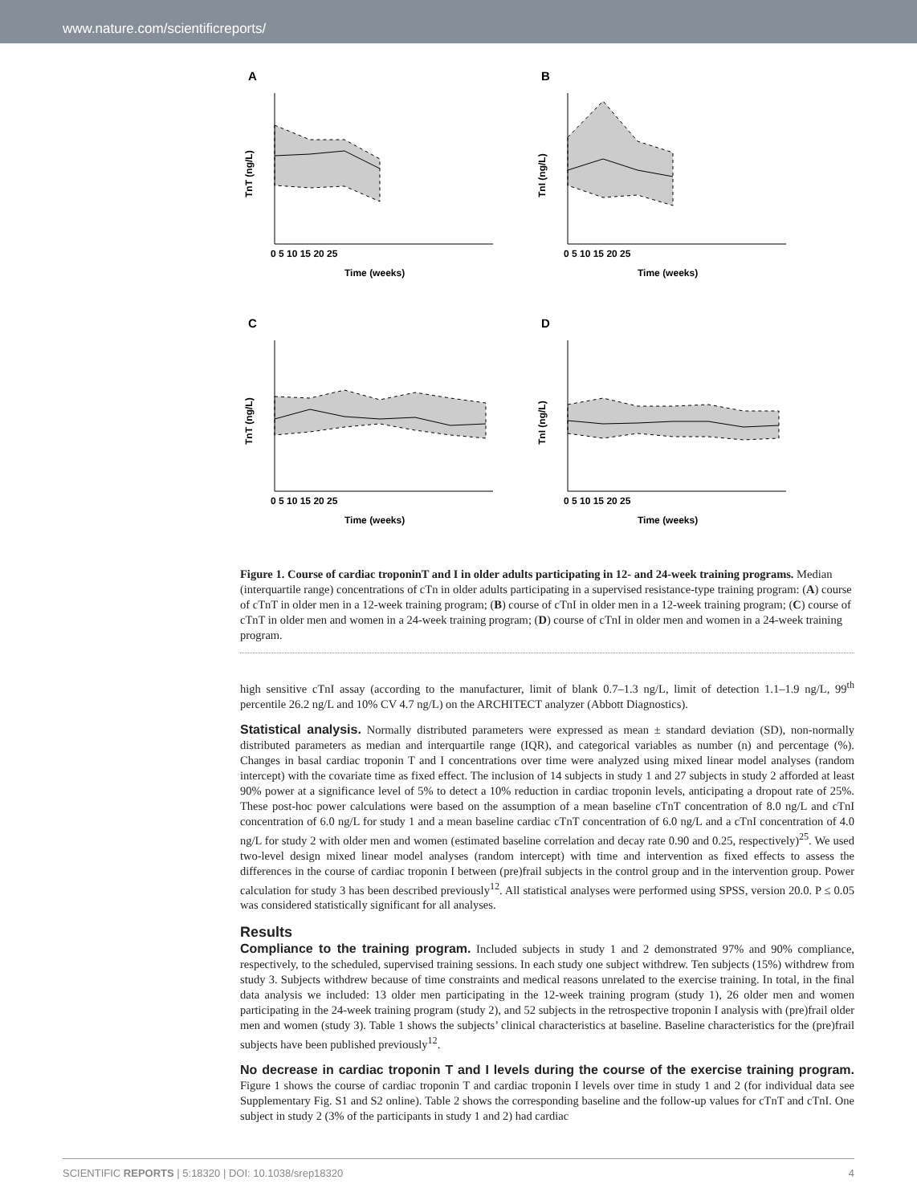www.nature.com/scientificreports/
A
TnT (ng/L)
0 5 10 15 20 25
Time (weeks)
B
TnI (ng/L)
0 5 10 15 20 25
Time (weeks)
C
TnT (ng/L)
0 5 10 15 20 25
Time (weeks)
D
TnI (ng/L)
0 5 10 15 20 25
Time (weeks)
Figure 1. Course of cardiac troponinT and I in older adults participating in 12- and 24-week training programs. Median (interquartile range) concentrations of cTn in older adults participating in a supervised resistance-type training program: (A) course of cTnT in older men in a 12-week training program; (B) course of cTnI in older men in a 12-week training program; (C) course of cTnT in older men and women in a 24-week training program; (D) course of cTnI in older men and women in a 24-week training program.
high sensitive cTnI assay (according to the manufacturer, limit of blank 0.7–1.3 ng/L, limit of detection 1.1–1.9 ng/L, 99<sup>th</sup> percentile 26.2 ng/L and 10% CV 4.7 ng/L) on the ARCHITECT analyzer (Abbott Diagnostics).
Statistical analysis. Normally distributed parameters were expressed as mean ± standard deviation (SD), non-normally distributed parameters as median and interquartile range (IQR), and categorical variables as number (n) and percentage (%). Changes in basal cardiac troponin T and I concentrations over time were analyzed using mixed linear model analyses (random intercept) with the covariate time as fixed effect. The inclusion of 14 subjects in study 1 and 27 subjects in study 2 afforded at least 90% power at a significance level of 5% to detect a 10% reduction in cardiac troponin levels, anticipating a dropout rate of 25%. These post-hoc power calculations were based on the assumption of a mean baseline cTnT concentration of 8.0 ng/L and cTnI concentration of 6.0 ng/L for study 1 and a mean baseline cardiac cTnT concentration of 6.0 ng/L and a cTnI concentration of 4.0 ng/L for study 2 with older men and women (estimated baseline correlation and decay rate 0.90 and 0.25, respectively)<sup>25</sup>. We used two-level design mixed linear model analyses (random intercept) with time and intervention as fixed effects to assess the differences in the course of cardiac troponin I between (pre)frail subjects in the control group and in the intervention group. Power calculation for study 3 has been described previously<sup>12</sup>. All statistical analyses were performed using SPSS, version 20.0. P ≤ 0.05 was considered statistically significant for all analyses.
Results
Compliance to the training program. Included subjects in study 1 and 2 demonstrated 97% and 90% compliance, respectively, to the scheduled, supervised training sessions. In each study one subject withdrew. Ten subjects (15%) withdrew from study 3. Subjects withdrew because of time constraints and medical reasons unrelated to the exercise training. In total, in the final data analysis we included: 13 older men participating in the 12-week training program (study 1), 26 older men and women participating in the 24-week training program (study 2), and 52 subjects in the retrospective troponin I analysis with (pre)frail older men and women (study 3). Table 1 shows the subjects’ clinical characteristics at baseline. Baseline characteristics for the (pre)frail subjects have been published previously<sup>12</sup>.
No decrease in cardiac troponin T and I levels during the course of the exercise training program. Figure 1 shows the course of cardiac troponin T and cardiac troponin I levels over time in study 1 and 2 (for individual data see Supplementary Fig. S1 and S2 online). Table 2 shows the corresponding baseline and the follow-up values for cTnT and cTnI. One subject in study 2 (3% of the participants in study 1 and 2) had cardiac
SCIENTIFIC REPORTS | 5:18320 | DOI: 10.1038/srep18320 4